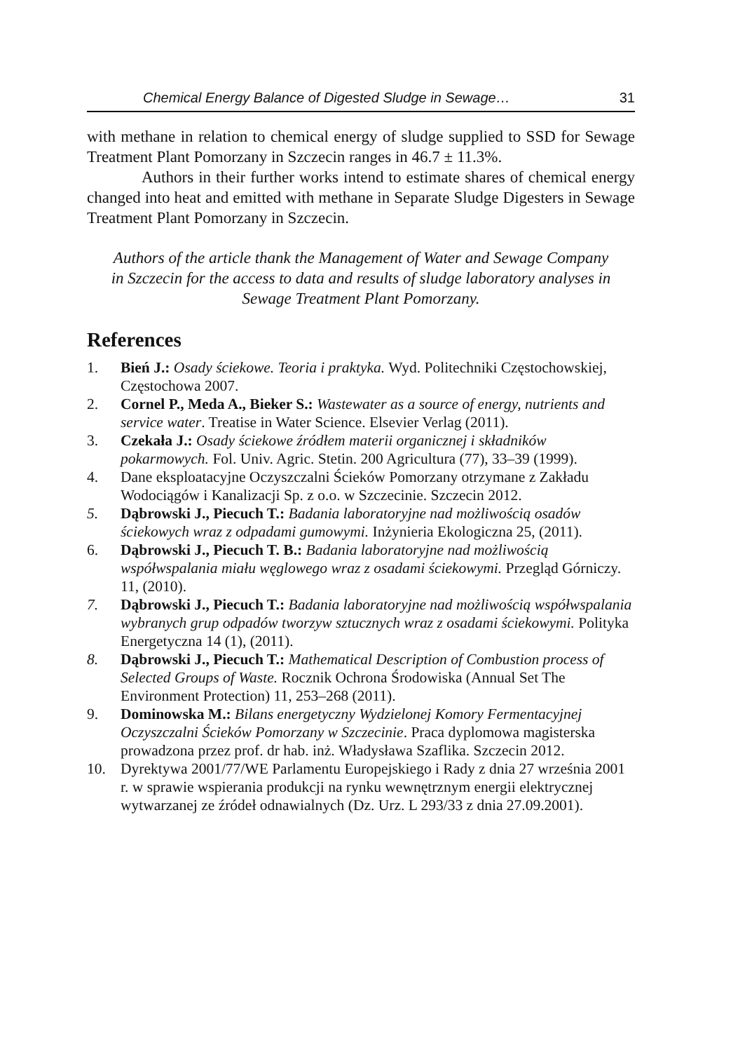Chemical Energy Balance of Digested Sludge in Sewage… 31
with methane in relation to chemical energy of sludge supplied to SSD for Sewage Treatment Plant Pomorzany in Szczecin ranges in 46.7 ± 11.3%.
Authors in their further works intend to estimate shares of chemical energy changed into heat and emitted with methane in Separate Sludge Digesters in Sewage Treatment Plant Pomorzany in Szczecin.
Authors of the article thank the Management of Water and Sewage Company in Szczecin for the access to data and results of sludge laboratory analyses in Sewage Treatment Plant Pomorzany.
References
1. Bień J.: Osady ściekowe. Teoria i praktyka. Wyd. Politechniki Częstochowskiej, Częstochowa 2007.
2. Cornel P., Meda A., Bieker S.: Wastewater as a source of energy, nutrients and service water. Treatise in Water Science. Elsevier Verlag (2011).
3. Czekała J.: Osady ściekowe źródłem materii organicznej i składników pokarmowych. Fol. Univ. Agric. Stetin. 200 Agricultura (77), 33–39 (1999).
4. Dane eksploatacyjne Oczyszczalni Ścieków Pomorzany otrzymane z Zakładu Wodociągów i Kanalizacji Sp. z o.o. w Szczecinie. Szczecin 2012.
5. Dąbrowski J., Piecuch T.: Badania laboratoryjne nad możliwością osadów ściekowych wraz z odpadami gumowymi. Inżynieria Ekologiczna 25, (2011).
6. Dąbrowski J., Piecuch T. B.: Badania laboratoryjne nad możliwością współwspalania miału węglowego wraz z osadami ściekowymi. Przegląd Górniczy. 11, (2010).
7. Dąbrowski J., Piecuch T.: Badania laboratoryjne nad możliwością współwspalania wybranych grup odpadów tworzyw sztucznych wraz z osadami ściekowymi. Polityka Energetyczna 14 (1), (2011).
8. Dąbrowski J., Piecuch T.: Mathematical Description of Combustion process of Selected Groups of Waste. Rocznik Ochrona Środowiska (Annual Set The Environment Protection) 11, 253–268 (2011).
9. Dominowska M.: Bilans energetyczny Wydzielonej Komory Fermentacyjnej Oczyszczalni Ścieków Pomorzany w Szczecinie. Praca dyplomowa magisterska prowadzona przez prof. dr hab. inż. Władysława Szaflika. Szczecin 2012.
10. Dyrektywa 2001/77/WE Parlamentu Europejskiego i Rady z dnia 27 września 2001 r. w sprawie wspierania produkcji na rynku wewnętrznym energii elektrycznej wytwarzanej ze źródeł odnawialnych (Dz. Urz. L 293/33 z dnia 27.09.2001).